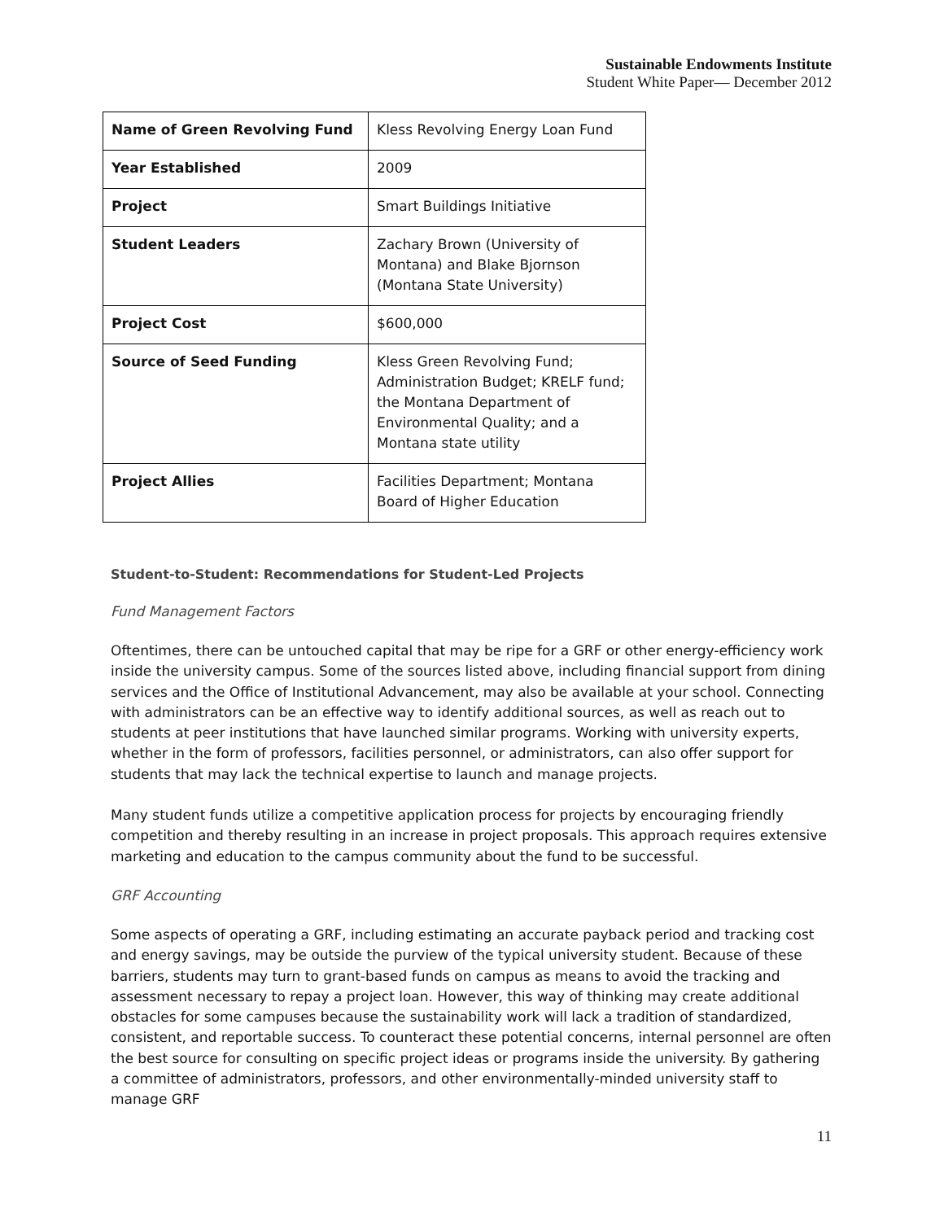Sustainable Endowments Institute
Student White Paper— December 2012
| Name of Green Revolving Fund | Kless Revolving Energy Loan Fund |
| Year Established | 2009 |
| Project | Smart Buildings Initiative |
| Student Leaders | Zachary Brown (University of Montana) and Blake Bjornson (Montana State University) |
| Project Cost | $600,000 |
| Source of Seed Funding | Kless Green Revolving Fund; Administration Budget; KRELF fund; the Montana Department of Environmental Quality; and a Montana state utility |
| Project Allies | Facilities Department; Montana Board of Higher Education |
Student-to-Student: Recommendations for Student-Led Projects
Fund Management Factors
Oftentimes, there can be untouched capital that may be ripe for a GRF or other energy-efficiency work inside the university campus. Some of the sources listed above, including financial support from dining services and the Office of Institutional Advancement, may also be available at your school. Connecting with administrators can be an effective way to identify additional sources, as well as reach out to students at peer institutions that have launched similar programs. Working with university experts, whether in the form of professors, facilities personnel, or administrators, can also offer support for students that may lack the technical expertise to launch and manage projects.
Many student funds utilize a competitive application process for projects by encouraging friendly competition and thereby resulting in an increase in project proposals. This approach requires extensive marketing and education to the campus community about the fund to be successful.
GRF Accounting
Some aspects of operating a GRF, including estimating an accurate payback period and tracking cost and energy savings, may be outside the purview of the typical university student. Because of these barriers, students may turn to grant-based funds on campus as means to avoid the tracking and assessment necessary to repay a project loan. However, this way of thinking may create additional obstacles for some campuses because the sustainability work will lack a tradition of standardized, consistent, and reportable success. To counteract these potential concerns, internal personnel are often the best source for consulting on specific project ideas or programs inside the university. By gathering a committee of administrators, professors, and other environmentally-minded university staff to manage GRF
11